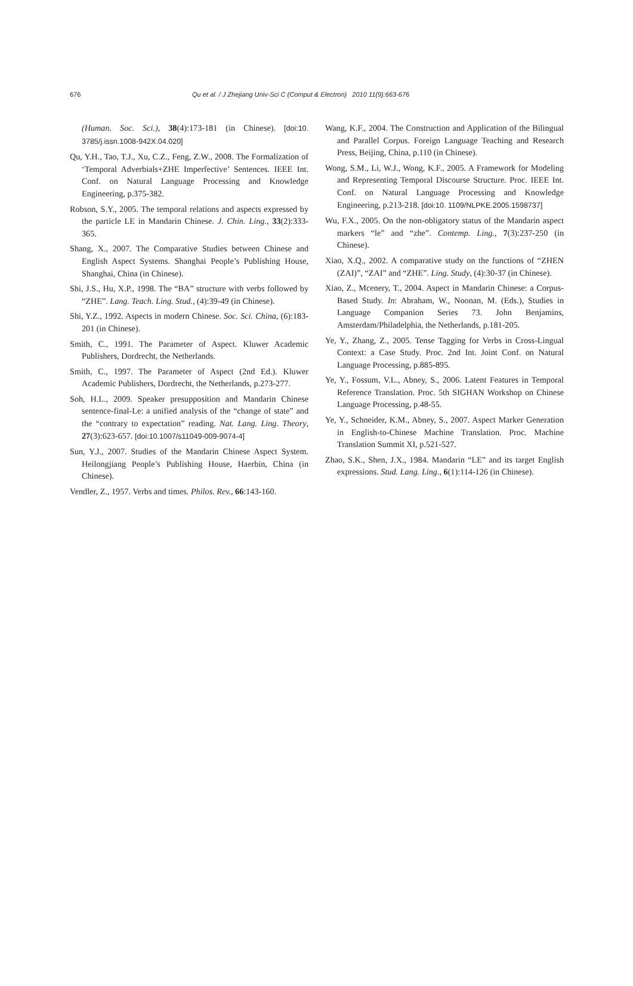676 Qu et al. / J Zhejiang Univ-Sci C (Comput & Electron) 2010 11(9):663-676
(Human. Soc. Sci.), 38(4):173-181 (in Chinese). [doi:10. 3785/j.issn.1008-942X.04.020]
Qu, Y.H., Tao, T.J., Xu, C.Z., Feng, Z.W., 2008. The Formalization of ‘Temporal Adverbials+ZHE Imperfective’ Sentences. IEEE Int. Conf. on Natural Language Processing and Knowledge Engineering, p.375-382.
Robson, S.Y., 2005. The temporal relations and aspects expressed by the particle LE in Mandarin Chinese. J. Chin. Ling., 33(2):333-365.
Shang, X., 2007. The Comparative Studies between Chinese and English Aspect Systems. Shanghai People’s Publishing House, Shanghai, China (in Chinese).
Shi, J.S., Hu, X.P., 1998. The “BA” structure with verbs followed by “ZHE”. Lang. Teach. Ling. Stud., (4):39-49 (in Chinese).
Shi, Y.Z., 1992. Aspects in modern Chinese. Soc. Sci. China, (6):183-201 (in Chinese).
Smith, C., 1991. The Parameter of Aspect. Kluwer Academic Publishers, Dordrecht, the Netherlands.
Smith, C., 1997. The Parameter of Aspect (2nd Ed.). Kluwer Academic Publishers, Dordrecht, the Netherlands, p.273-277.
Soh, H.L., 2009. Speaker presupposition and Mandarin Chinese sentence-final-Le: a unified analysis of the “change of state” and the “contrary to expectation” reading. Nat. Lang. Ling. Theory, 27(3):623-657. [doi:10.1007/s11049-009-9074-4]
Sun, Y.J., 2007. Studies of the Mandarin Chinese Aspect System. Heilongjiang People’s Publishing House, Haerbin, China (in Chinese).
Vendler, Z., 1957. Verbs and times. Philos. Rev., 66:143-160.
Wang, K.F., 2004. The Construction and Application of the Bilingual and Parallel Corpus. Foreign Language Teaching and Research Press, Beijing, China, p.110 (in Chinese).
Wong, S.M., Li, W.J., Wong, K.F., 2005. A Framework for Modeling and Representing Temporal Discourse Structure. Proc. IEEE Int. Conf. on Natural Language Processing and Knowledge Engineering, p.213-218. [doi:10. 1109/NLPKE.2005.1598737]
Wu, F.X., 2005. On the non-obligatory status of the Mandarin aspect markers “le” and “zhe”. Contemp. Ling., 7(3):237-250 (in Chinese).
Xiao, X.Q., 2002. A comparative study on the functions of “ZHEN (ZAI)”, “ZAI” and “ZHE”. Ling. Study, (4):30-37 (in Chinese).
Xiao, Z., Mcenery, T., 2004. Aspect in Mandarin Chinese: a Corpus-Based Study. In: Abraham, W., Noonan, M. (Eds.), Studies in Language Companion Series 73. John Benjamins, Amsterdam/Philadelphia, the Netherlands, p.181-205.
Ye, Y., Zhang, Z., 2005. Tense Tagging for Verbs in Cross-Lingual Context: a Case Study. Proc. 2nd Int. Joint Conf. on Natural Language Processing, p.885-895.
Ye, Y., Fossum, V.L., Abney, S., 2006. Latent Features in Temporal Reference Translation. Proc. 5th SIGHAN Workshop on Chinese Language Processing, p.48-55.
Ye, Y., Schneider, K.M., Abney, S., 2007. Aspect Marker Generation in English-to-Chinese Machine Translation. Proc. Machine Translation Summit XI, p.521-527.
Zhao, S.K., Shen, J.X., 1984. Mandarin “LE” and its target English expressions. Stud. Lang. Ling., 6(1):114-126 (in Chinese).